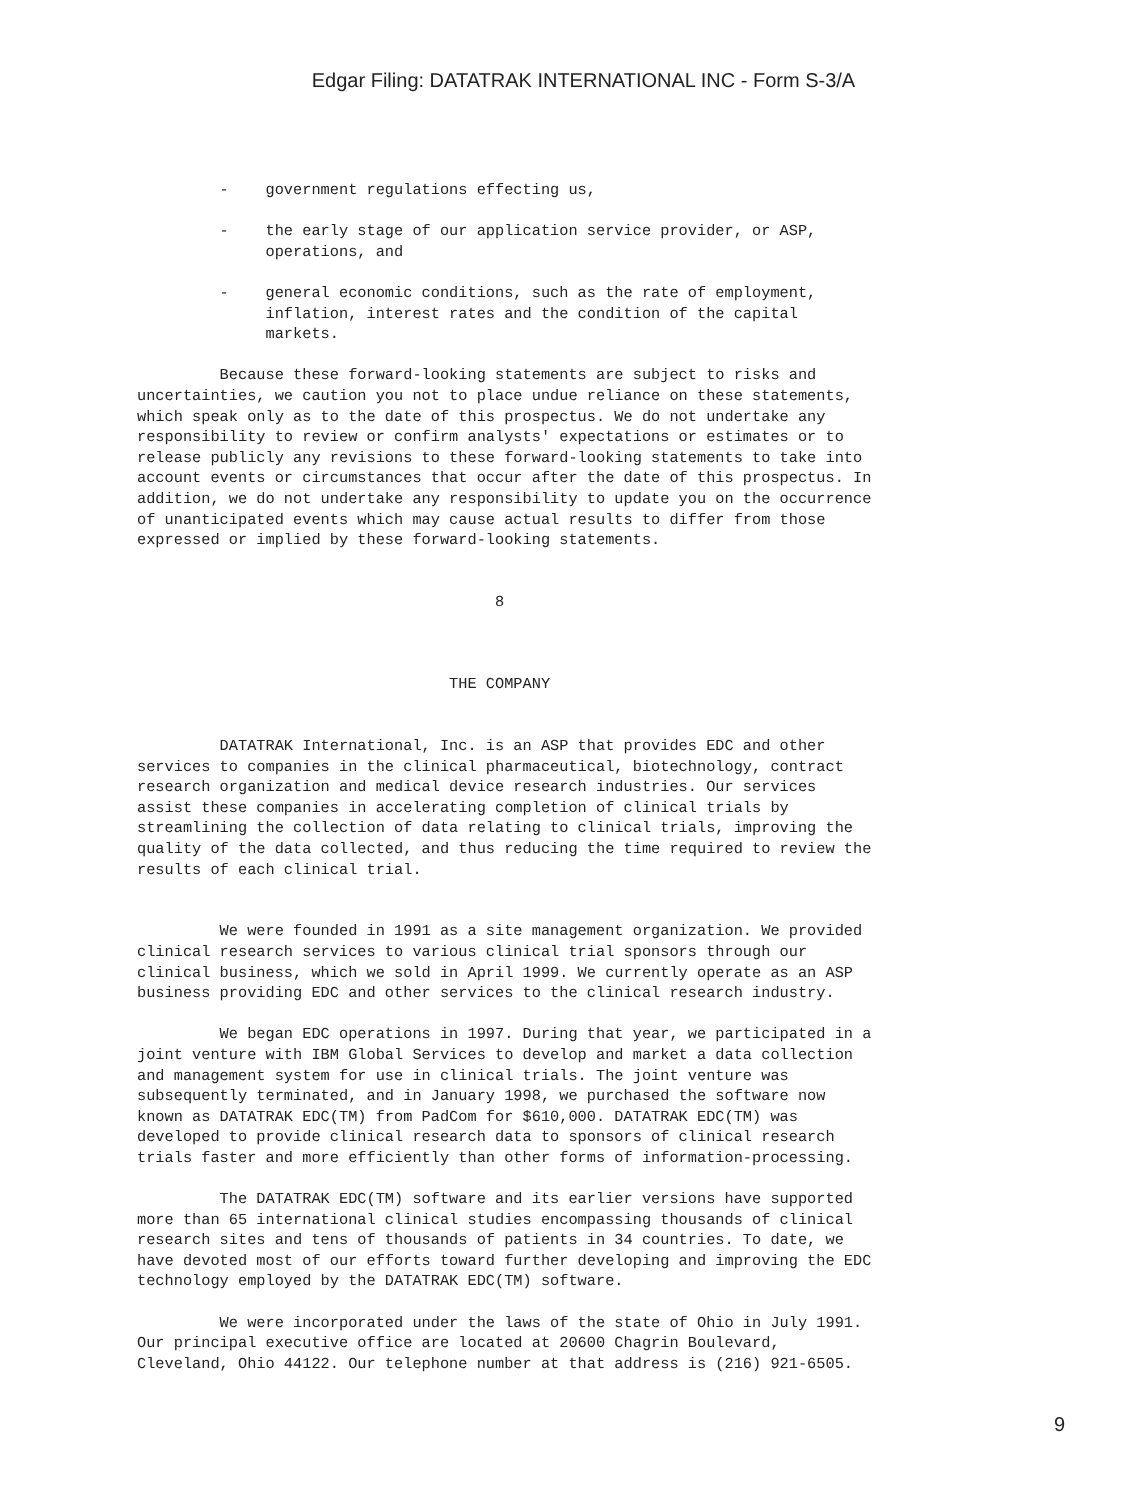Edgar Filing: DATATRAK INTERNATIONAL INC - Form S-3/A
         -    government regulations effecting us,

         -    the early stage of our application service provider, or ASP,
              operations, and

         -    general economic conditions, such as the rate of employment,
              inflation, interest rates and the condition of the capital
              markets.

         Because these forward-looking statements are subject to risks and
uncertainties, we caution you not to place undue reliance on these statements,
which speak only as to the date of this prospectus. We do not undertake any
responsibility to review or confirm analysts' expectations or estimates or to
release publicly any revisions to these forward-looking statements to take into
account events or circumstances that occur after the date of this prospectus. In
addition, we do not undertake any responsibility to update you on the occurrence
of unanticipated events which may cause actual results to differ from those
expressed or implied by these forward-looking statements.


                                       8



                                  THE COMPANY


         DATATRAK International, Inc. is an ASP that provides EDC and other
services to companies in the clinical pharmaceutical, biotechnology, contract
research organization and medical device research industries. Our services
assist these companies in accelerating completion of clinical trials by
streamlining the collection of data relating to clinical trials, improving the
quality of the data collected, and thus reducing the time required to review the
results of each clinical trial.


         We were founded in 1991 as a site management organization. We provided
clinical research services to various clinical trial sponsors through our
clinical business, which we sold in April 1999. We currently operate as an ASP
business providing EDC and other services to the clinical research industry.

         We began EDC operations in 1997. During that year, we participated in a
joint venture with IBM Global Services to develop and market a data collection
and management system for use in clinical trials. The joint venture was
subsequently terminated, and in January 1998, we purchased the software now
known as DATATRAK EDC(TM) from PadCom for $610,000. DATATRAK EDC(TM) was
developed to provide clinical research data to sponsors of clinical research
trials faster and more efficiently than other forms of information-processing.

         The DATATRAK EDC(TM) software and its earlier versions have supported
more than 65 international clinical studies encompassing thousands of clinical
research sites and tens of thousands of patients in 34 countries. To date, we
have devoted most of our efforts toward further developing and improving the EDC
technology employed by the DATATRAK EDC(TM) software.

         We were incorporated under the laws of the state of Ohio in July 1991.
Our principal executive office are located at 20600 Chagrin Boulevard,
Cleveland, Ohio 44122. Our telephone number at that address is (216) 921-6505.
9